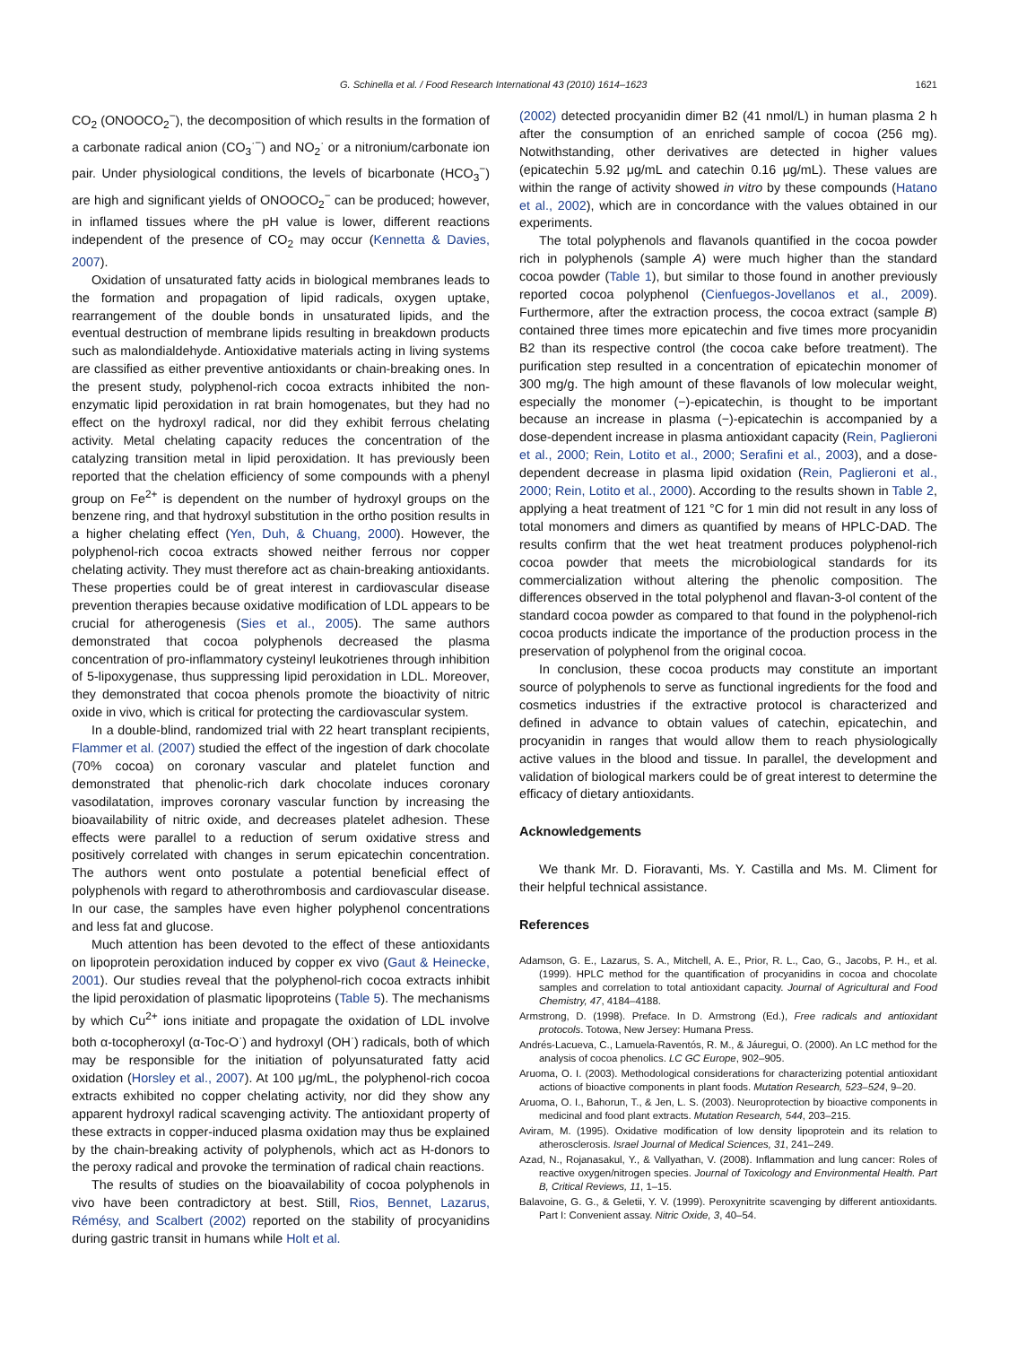G. Schinella et al. / Food Research International 43 (2010) 1614–1623 1621
CO<sub>2</sub> (ONOOCO<sub>2</sub><sup>−</sup>), the decomposition of which results in the formation of a carbonate radical anion (CO<sub>3</sub><sup>·−</sup>) and NO<sub>2</sub><sup>·</sup> or a nitronium/carbonate ion pair. Under physiological conditions, the levels of bicarbonate (HCO<sub>3</sub><sup>−</sup>) are high and significant yields of ONOOCO<sub>2</sub><sup>−</sup> can be produced; however, in inflamed tissues where the pH value is lower, different reactions independent of the presence of CO<sub>2</sub> may occur (Kennetta & Davies, 2007).
Oxidation of unsaturated fatty acids in biological membranes leads to the formation and propagation of lipid radicals, oxygen uptake, rearrangement of the double bonds in unsaturated lipids, and the eventual destruction of membrane lipids resulting in breakdown products such as malondialdehyde. Antioxidative materials acting in living systems are classified as either preventive antioxidants or chain-breaking ones. In the present study, polyphenol-rich cocoa extracts inhibited the non-enzymatic lipid peroxidation in rat brain homogenates, but they had no effect on the hydroxyl radical, nor did they exhibit ferrous chelating activity. Metal chelating capacity reduces the concentration of the catalyzing transition metal in lipid peroxidation. It has previously been reported that the chelation efficiency of some compounds with a phenyl group on Fe<sup>2+</sup> is dependent on the number of hydroxyl groups on the benzene ring, and that hydroxyl substitution in the ortho position results in a higher chelating effect (Yen, Duh, & Chuang, 2000). However, the polyphenol-rich cocoa extracts showed neither ferrous nor copper chelating activity. They must therefore act as chain-breaking antioxidants. These properties could be of great interest in cardiovascular disease prevention therapies because oxidative modification of LDL appears to be crucial for atherogenesis (Sies et al., 2005). The same authors demonstrated that cocoa polyphenols decreased the plasma concentration of pro-inflammatory cysteinyl leukotrienes through inhibition of 5-lipoxygenase, thus suppressing lipid peroxidation in LDL. Moreover, they demonstrated that cocoa phenols promote the bioactivity of nitric oxide in vivo, which is critical for protecting the cardiovascular system.
In a double-blind, randomized trial with 22 heart transplant recipients, Flammer et al. (2007) studied the effect of the ingestion of dark chocolate (70% cocoa) on coronary vascular and platelet function and demonstrated that phenolic-rich dark chocolate induces coronary vasodilatation, improves coronary vascular function by increasing the bioavailability of nitric oxide, and decreases platelet adhesion. These effects were parallel to a reduction of serum oxidative stress and positively correlated with changes in serum epicatechin concentration. The authors went onto postulate a potential beneficial effect of polyphenols with regard to atherothrombosis and cardiovascular disease. In our case, the samples have even higher polyphenol concentrations and less fat and glucose.
Much attention has been devoted to the effect of these antioxidants on lipoprotein peroxidation induced by copper ex vivo (Gaut & Heinecke, 2001). Our studies reveal that the polyphenol-rich cocoa extracts inhibit the lipid peroxidation of plasmatic lipoproteins (Table 5). The mechanisms by which Cu<sup>2+</sup> ions initiate and propagate the oxidation of LDL involve both α-tocopheroxyl (α-Toc-O<sup>·</sup>) and hydroxyl (OH<sup>·</sup>) radicals, both of which may be responsible for the initiation of polyunsaturated fatty acid oxidation (Horsley et al., 2007). At 100 μg/mL, the polyphenol-rich cocoa extracts exhibited no copper chelating activity, nor did they show any apparent hydroxyl radical scavenging activity. The antioxidant property of these extracts in copper-induced plasma oxidation may thus be explained by the chain-breaking activity of polyphenols, which act as H-donors to the peroxy radical and provoke the termination of radical chain reactions.
The results of studies on the bioavailability of cocoa polyphenols in vivo have been contradictory at best. Still, Rios, Bennet, Lazarus, Rémésy, and Scalbert (2002) reported on the stability of procyanidins during gastric transit in humans while Holt et al.
(2002) detected procyanidin dimer B2 (41 nmol/L) in human plasma 2 h after the consumption of an enriched sample of cocoa (256 mg). Notwithstanding, other derivatives are detected in higher values (epicatechin 5.92 μg/mL and catechin 0.16 μg/mL). These values are within the range of activity showed in vitro by these compounds (Hatano et al., 2002), which are in concordance with the values obtained in our experiments.
The total polyphenols and flavanols quantified in the cocoa powder rich in polyphenols (sample A) were much higher than the standard cocoa powder (Table 1), but similar to those found in another previously reported cocoa polyphenol (Cienfuegos-Jovellanos et al., 2009). Furthermore, after the extraction process, the cocoa extract (sample B) contained three times more epicatechin and five times more procyanidin B2 than its respective control (the cocoa cake before treatment). The purification step resulted in a concentration of epicatechin monomer of 300 mg/g. The high amount of these flavanols of low molecular weight, especially the monomer (−)-epicatechin, is thought to be important because an increase in plasma (−)-epicatechin is accompanied by a dose-dependent increase in plasma antioxidant capacity (Rein, Paglieroni et al., 2000; Rein, Lotito et al., 2000; Serafini et al., 2003), and a dose-dependent decrease in plasma lipid oxidation (Rein, Paglieroni et al., 2000; Rein, Lotito et al., 2000). According to the results shown in Table 2, applying a heat treatment of 121 °C for 1 min did not result in any loss of total monomers and dimers as quantified by means of HPLC-DAD. The results confirm that the wet heat treatment produces polyphenol-rich cocoa powder that meets the microbiological standards for its commercialization without altering the phenolic composition. The differences observed in the total polyphenol and flavan-3-ol content of the standard cocoa powder as compared to that found in the polyphenol-rich cocoa products indicate the importance of the production process in the preservation of polyphenol from the original cocoa.
In conclusion, these cocoa products may constitute an important source of polyphenols to serve as functional ingredients for the food and cosmetics industries if the extractive protocol is characterized and defined in advance to obtain values of catechin, epicatechin, and procyanidin in ranges that would allow them to reach physiologically active values in the blood and tissue. In parallel, the development and validation of biological markers could be of great interest to determine the efficacy of dietary antioxidants.
Acknowledgements
We thank Mr. D. Fioravanti, Ms. Y. Castilla and Ms. M. Climent for their helpful technical assistance.
References
Adamson, G. E., Lazarus, S. A., Mitchell, A. E., Prior, R. L., Cao, G., Jacobs, P. H., et al. (1999). HPLC method for the quantification of procyanidins in cocoa and chocolate samples and correlation to total antioxidant capacity. Journal of Agricultural and Food Chemistry, 47, 4184–4188.
Armstrong, D. (1998). Preface. In D. Armstrong (Ed.), Free radicals and antioxidant protocols. Totowa, New Jersey: Humana Press.
Andrés-Lacueva, C., Lamuela-Raventós, R. M., & Jáuregui, O. (2000). An LC method for the analysis of cocoa phenolics. LC GC Europe, 902–905.
Aruoma, O. I. (2003). Methodological considerations for characterizing potential antioxidant actions of bioactive components in plant foods. Mutation Research, 523–524, 9–20.
Aruoma, O. I., Bahorun, T., & Jen, L. S. (2003). Neuroprotection by bioactive components in medicinal and food plant extracts. Mutation Research, 544, 203–215.
Aviram, M. (1995). Oxidative modification of low density lipoprotein and its relation to atherosclerosis. Israel Journal of Medical Sciences, 31, 241–249.
Azad, N., Rojanasakul, Y., & Vallyathan, V. (2008). Inflammation and lung cancer: Roles of reactive oxygen/nitrogen species. Journal of Toxicology and Environmental Health. Part B, Critical Reviews, 11, 1–15.
Balavoine, G. G., & Geletii, Y. V. (1999). Peroxynitrite scavenging by different antioxidants. Part I: Convenient assay. Nitric Oxide, 3, 40–54.